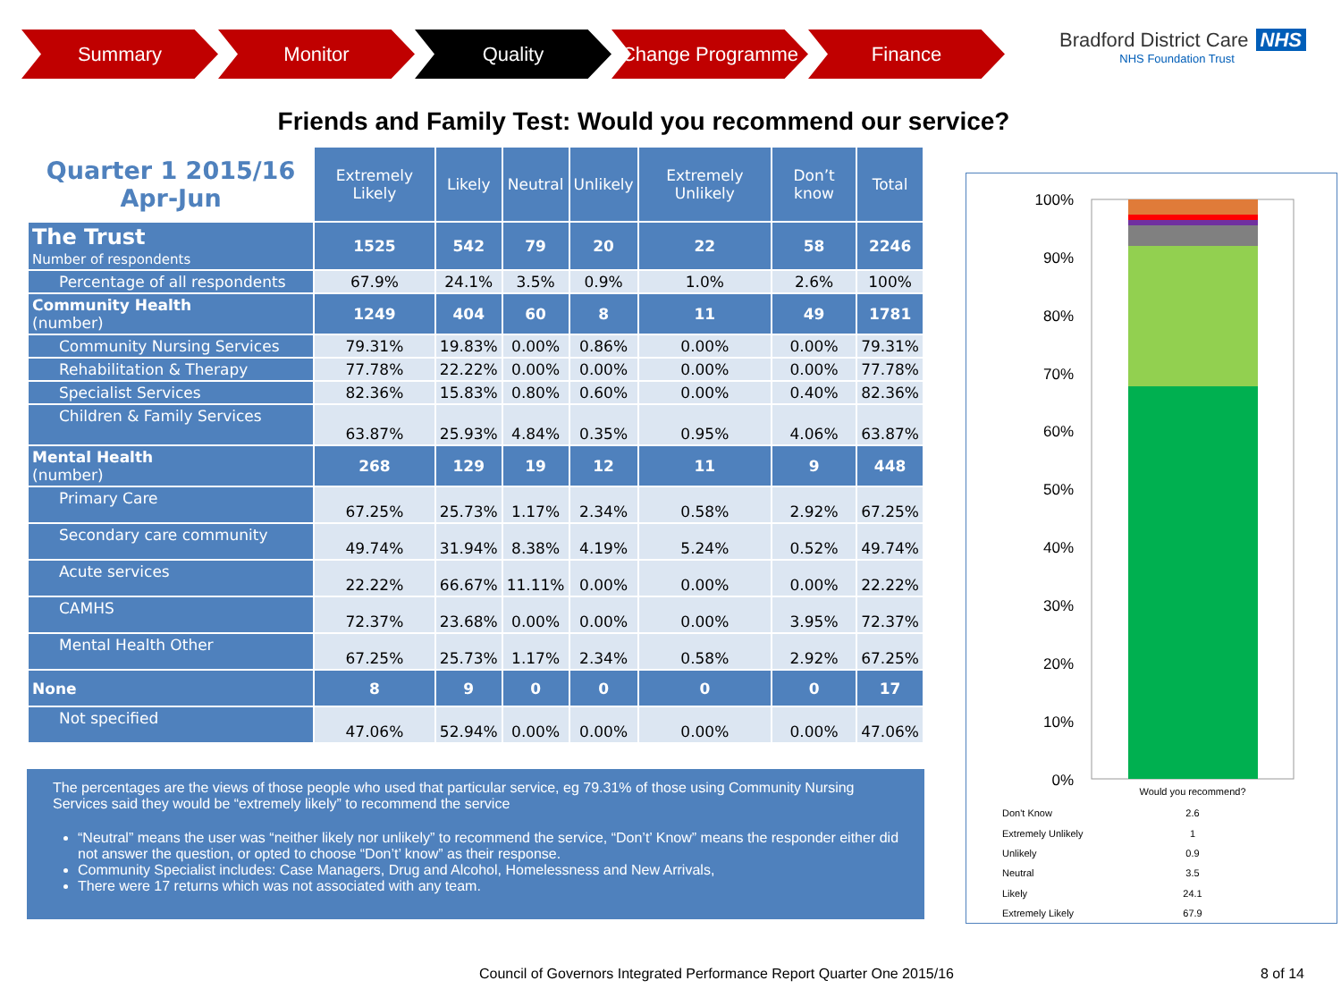Summary Monitor Quality Change Programme Finance
Bradford District Care NHS
NHS Foundation Trust
Friends and Family Test: Would you recommend our service?
| Quarter 1 2015/16 Apr-Jun | Extremely Likely | Likely | Neutral | Unlikely | Extremely Unlikely | Don’t know | Total |
| --- | --- | --- | --- | --- | --- | --- | --- |
| The Trust Number of respondents | 1525 | 542 | 79 | 20 | 22 | 58 | 2246 |
| Percentage of all respondents | 67.9% | 24.1% | 3.5% | 0.9% | 1.0% | 2.6% | 100% |
| Community Health (number) | 1249 | 404 | 60 | 8 | 11 | 49 | 1781 |
| Community Nursing Services | 79.31% | 19.83% | 0.00% | 0.86% | 0.00% | 0.00% | 79.31% |
| Rehabilitation & Therapy | 77.78% | 22.22% | 0.00% | 0.00% | 0.00% | 0.00% | 77.78% |
| Specialist Services | 82.36% | 15.83% | 0.80% | 0.60% | 0.00% | 0.40% | 82.36% |
| Children & Family Services | 63.87% | 25.93% | 4.84% | 0.35% | 0.95% | 4.06% | 63.87% |
| Mental Health (number) | 268 | 129 | 19 | 12 | 11 | 9 | 448 |
| Primary Care | 67.25% | 25.73% | 1.17% | 2.34% | 0.58% | 2.92% | 67.25% |
| Secondary care community | 49.74% | 31.94% | 8.38% | 4.19% | 5.24% | 0.52% | 49.74% |
| Acute services | 22.22% | 66.67% | 11.11% | 0.00% | 0.00% | 0.00% | 22.22% |
| CAMHS | 72.37% | 23.68% | 0.00% | 0.00% | 0.00% | 3.95% | 72.37% |
| Mental Health Other | 67.25% | 25.73% | 1.17% | 2.34% | 0.58% | 2.92% | 67.25% |
| None | 8 | 9 | 0 | 0 | 0 | 0 | 17 |
| Not specified | 47.06% | 52.94% | 0.00% | 0.00% | 0.00% | 0.00% | 47.06% |
The percentages are the views of those people who used that particular service, eg 79.31% of those using Community Nursing Services said they would be “extremely likely” to recommend the service
“Neutral” means the user was “neither likely nor unlikely” to recommend the service, “Don’t’ Know” means the responder either did not answer the question, or opted to choose “Don’t’ know” as their response.
Community Specialist includes: Case Managers, Drug and Alcohol, Homelessness and New Arrivals,
There were 17 returns which was not associated with any team.
100%
90%
80%
70%
60%
50%
40%
30%
20%
10%
0%
Would you recommend?
Don't Know
2.6
Extremely Unlikely
1
Unlikely
0.9
Neutral
3.5
Likely
24.1
Extremely Likely
67.9
Council of Governors Integrated Performance Report Quarter One 2015/16
8 of 14